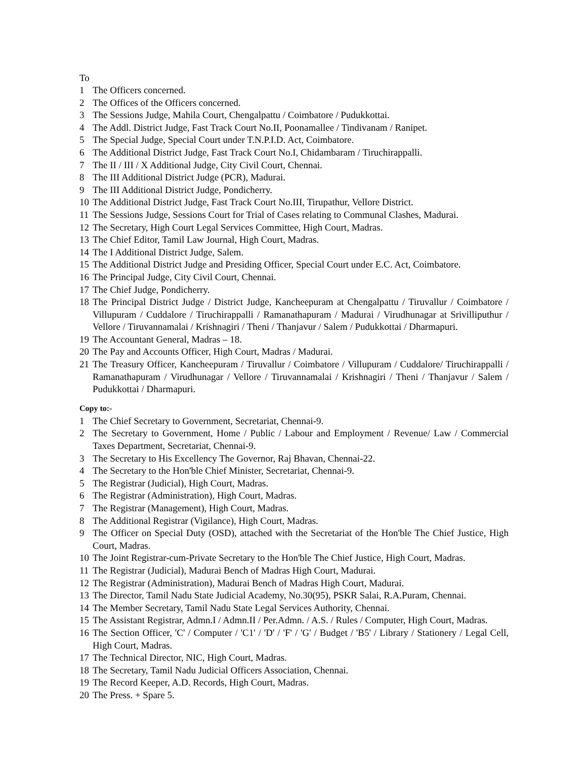To
1 The Officers concerned.
2 The Offices of the Officers concerned.
3 The Sessions Judge, Mahila Court, Chengalpattu / Coimbatore / Pudukkottai.
4 The Addl. District Judge, Fast Track Court No.II, Poonamallee / Tindivanam / Ranipet.
5 The Special Judge, Special Court under T.N.P.I.D. Act, Coimbatore.
6 The Additional District Judge, Fast Track Court No.I, Chidambaram / Tiruchirappalli.
7 The II / III / X Additional Judge, City Civil Court, Chennai.
8 The III Additional District Judge (PCR), Madurai.
9 The III Additional District Judge, Pondicherry.
10 The Additional District Judge, Fast Track Court No.III, Tirupathur, Vellore District.
11 The Sessions Judge, Sessions Court for Trial of Cases relating to Communal Clashes, Madurai.
12 The Secretary, High Court Legal Services Committee, High Court, Madras.
13 The Chief Editor, Tamil Law Journal, High Court, Madras.
14 The I Additional District Judge, Salem.
15 The Additional District Judge and Presiding Officer, Special Court under E.C. Act, Coimbatore.
16 The Principal Judge, City Civil Court, Chennai.
17 The Chief Judge, Pondicherry.
18 The Principal District Judge / District Judge, Kancheepuram at Chengalpattu / Tiruvallur / Coimbatore / Villupuram / Cuddalore / Tiruchirappalli / Ramanathapuram / Madurai / Virudhunagar at Srivilliputhur / Vellore / Tiruvannamalai / Krishnagiri / Theni / Thanjavur / Salem / Pudukkottai / Dharmapuri.
19 The Accountant General, Madras – 18.
20 The Pay and Accounts Officer, High Court, Madras / Madurai.
21 The Treasury Officer, Kancheepuram / Tiruvallur / Coimbatore / Villupuram / Cuddalore/ Tiruchirappalli / Ramanathapuram / Virudhunagar / Vellore / Tiruvannamalai / Krishnagiri / Theni / Thanjavur / Salem / Pudukkottai / Dharmapuri.
Copy to:-
1 The Chief Secretary to Government, Secretariat, Chennai-9.
2 The Secretary to Government, Home / Public / Labour and Employment / Revenue/ Law / Commercial Taxes Department, Secretariat, Chennai-9.
3 The Secretary to His Excellency The Governor, Raj Bhavan, Chennai-22.
4 The Secretary to the Hon'ble Chief Minister, Secretariat, Chennai-9.
5 The Registrar (Judicial), High Court, Madras.
6 The Registrar (Administration), High Court, Madras.
7 The Registrar (Management), High Court, Madras.
8 The Additional Registrar (Vigilance), High Court, Madras.
9 The Officer on Special Duty (OSD), attached with the Secretariat of the Hon'ble The Chief Justice, High Court, Madras.
10 The Joint Registrar-cum-Private Secretary to the Hon'ble The Chief Justice, High Court, Madras.
11 The Registrar (Judicial), Madurai Bench of Madras High Court, Madurai.
12 The Registrar (Administration), Madurai Bench of Madras High Court, Madurai.
13 The Director, Tamil Nadu State Judicial Academy, No.30(95), PSKR Salai, R.A.Puram, Chennai.
14 The Member Secretary, Tamil Nadu State Legal Services Authority, Chennai.
15 The Assistant Registrar, Admn.I / Admn.II / Per.Admn. / A.S. / Rules / Computer, High Court, Madras.
16 The Section Officer, 'C' / Computer / 'C1' / 'D' / 'F' / 'G' / Budget / 'B5' / Library / Stationery / Legal Cell, High Court, Madras.
17 The Technical Director, NIC, High Court, Madras.
18 The Secretary, Tamil Nadu Judicial Officers Association, Chennai.
19 The Record Keeper, A.D. Records, High Court, Madras.
20 The Press. + Spare 5.